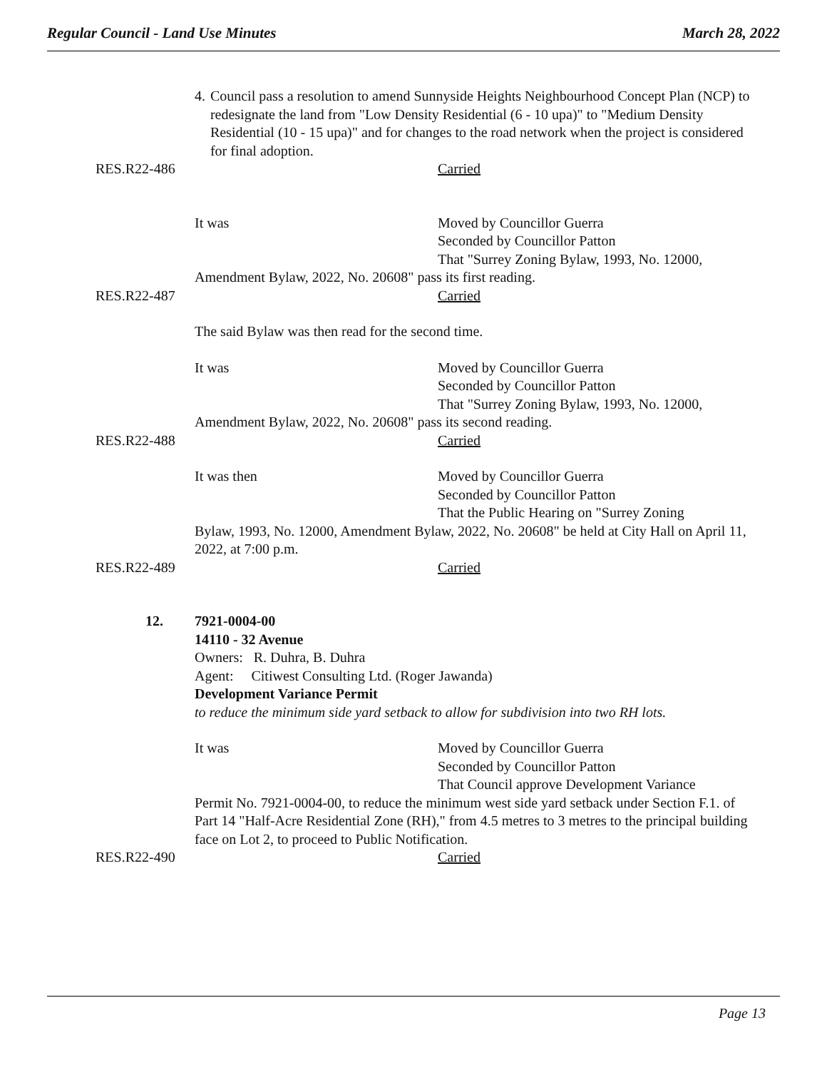Regular Council - Land Use Minutes March 28, 2022
4. Council pass a resolution to amend Sunnyside Heights Neighbourhood Concept Plan (NCP) to redesignate the land from "Low Density Residential (6 - 10 upa)" to "Medium Density Residential (10 - 15 upa)" and for changes to the road network when the project is considered for final adoption.
RES.R22-486 Carried
It was Moved by Councillor Guerra
Seconded by Councillor Patton
That "Surrey Zoning Bylaw, 1993, No. 12000,
Amendment Bylaw, 2022, No. 20608" pass its first reading.
RES.R22-487 Carried
The said Bylaw was then read for the second time.
It was Moved by Councillor Guerra
Seconded by Councillor Patton
That "Surrey Zoning Bylaw, 1993, No. 12000,
Amendment Bylaw, 2022, No. 20608" pass its second reading.
RES.R22-488 Carried
It was then Moved by Councillor Guerra
Seconded by Councillor Patton
That the Public Hearing on "Surrey Zoning
Bylaw, 1993, No. 12000, Amendment Bylaw, 2022, No. 20608" be held at City Hall on April 11, 2022, at 7:00 p.m.
RES.R22-489 Carried
12. 7921-0004-00
14110 - 32 Avenue
Owners: R. Duhra, B. Duhra
Agent: Citiwest Consulting Ltd. (Roger Jawanda)
Development Variance Permit
to reduce the minimum side yard setback to allow for subdivision into two RH lots.
It was Moved by Councillor Guerra
Seconded by Councillor Patton
That Council approve Development Variance
Permit No. 7921-0004-00, to reduce the minimum west side yard setback under Section F.1. of Part 14 "Half-Acre Residential Zone (RH)," from 4.5 metres to 3 metres to the principal building face on Lot 2, to proceed to Public Notification.
RES.R22-490 Carried
Page 13